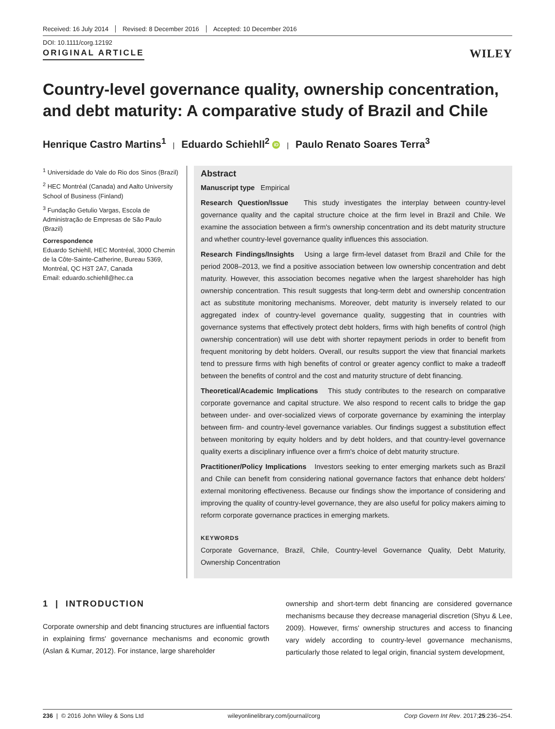Received: 16 July 2014 Revised: 8 December 2016 Accepted: 10 December 2016
DOI: 10.1111/corg.12192
ORIGINAL ARTICLE
WILEY
Country-level governance quality, ownership concentration, and debt maturity: A comparative study of Brazil and Chile
Henrique Castro Martins<sup>1</sup> | Eduardo Schiehll<sup>2</sup> iD | Paulo Renato Soares Terra<sup>3</sup>
<sup>1</sup> Universidade do Vale do Rio dos Sinos (Brazil)
<sup>2</sup> HEC Montréal (Canada) and Aalto University School of Business (Finland)
<sup>3</sup> Fundação Getulio Vargas, Escola de Administração de Empresas de São Paulo (Brazil)
Correspondence
Eduardo Schiehll, HEC Montréal, 3000 Chemin de la Côte-Sainte-Catherine, Bureau 5369, Montréal, QC H3T 2A7, Canada
Email: eduardo.schiehll@hec.ca
Abstract
Manuscript type Empirical
Research Question/Issue This study investigates the interplay between country-level governance quality and the capital structure choice at the firm level in Brazil and Chile. We examine the association between a firm's ownership concentration and its debt maturity structure and whether country-level governance quality influences this association.
Research Findings/Insights Using a large firm-level dataset from Brazil and Chile for the period 2008–2013, we find a positive association between low ownership concentration and debt maturity. However, this association becomes negative when the largest shareholder has high ownership concentration. This result suggests that long-term debt and ownership concentration act as substitute monitoring mechanisms. Moreover, debt maturity is inversely related to our aggregated index of country-level governance quality, suggesting that in countries with governance systems that effectively protect debt holders, firms with high benefits of control (high ownership concentration) will use debt with shorter repayment periods in order to benefit from frequent monitoring by debt holders. Overall, our results support the view that financial markets tend to pressure firms with high benefits of control or greater agency conflict to make a tradeoff between the benefits of control and the cost and maturity structure of debt financing.
Theoretical/Academic Implications This study contributes to the research on comparative corporate governance and capital structure. We also respond to recent calls to bridge the gap between under- and over-socialized views of corporate governance by examining the interplay between firm- and country-level governance variables. Our findings suggest a substitution effect between monitoring by equity holders and by debt holders, and that country-level governance quality exerts a disciplinary influence over a firm's choice of debt maturity structure.
Practitioner/Policy Implications Investors seeking to enter emerging markets such as Brazil and Chile can benefit from considering national governance factors that enhance debt holders' external monitoring effectiveness. Because our findings show the importance of considering and improving the quality of country-level governance, they are also useful for policy makers aiming to reform corporate governance practices in emerging markets.
KEYWORDS
Corporate Governance, Brazil, Chile, Country-level Governance Quality, Debt Maturity, Ownership Concentration
1 | INTRODUCTION
Corporate ownership and debt financing structures are influential factors in explaining firms' governance mechanisms and economic growth (Aslan & Kumar, 2012). For instance, large shareholder
ownership and short-term debt financing are considered governance mechanisms because they decrease managerial discretion (Shyu & Lee, 2009). However, firms' ownership structures and access to financing vary widely according to country-level governance mechanisms, particularly those related to legal origin, financial system development,
236 | © 2016 John Wiley & Sons Ltd wileyonlinelibrary.com/journal/corg Corp Govern Int Rev. 2017;25:236–254.